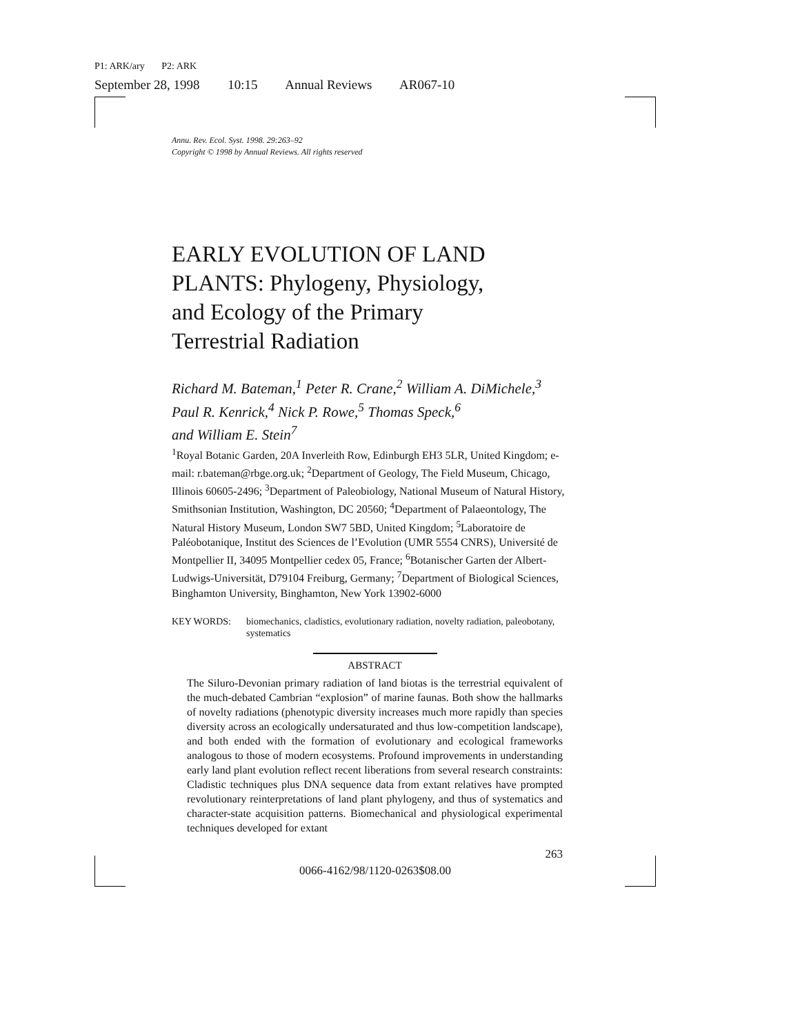P1: ARK/ary P2: ARK
September 28, 1998 10:15 Annual Reviews AR067-10
Annu. Rev. Ecol. Syst. 1998. 29:263–92
Copyright © 1998 by Annual Reviews. All rights reserved
EARLY EVOLUTION OF LAND
PLANTS: Phylogeny, Physiology,
and Ecology of the Primary
Terrestrial Radiation
Richard M. Bateman,<sup>1</sup> Peter R. Crane,<sup>2</sup> William A. DiMichele,<sup>3</sup>
Paul R. Kenrick,<sup>4</sup> Nick P. Rowe,<sup>5</sup> Thomas Speck,<sup>6</sup>
and William E. Stein<sup>7</sup>
<sup>1</sup> Royal Botanic Garden, 20A Inverleith Row, Edinburgh EH3 5LR, United Kingdom; e-mail: r.bateman@rbge.org.uk; <sup>2</sup>Department of Geology, The Field Museum, Chicago, Illinois 60605-2496; <sup>3</sup>Department of Paleobiology, National Museum of Natural History, Smithsonian Institution, Washington, DC 20560; <sup>4</sup>Department of Palaeontology, The Natural History Museum, London SW7 5BD, United Kingdom; <sup>5</sup>Laboratoire de Paléobotanique, Institut des Sciences de l’Evolution (UMR 5554 CNRS), Université de Montpellier II, 34095 Montpellier cedex 05, France; <sup>6</sup>Botanischer Garten der Albert-Ludwigs-Universität, D79104 Freiburg, Germany; <sup>7</sup>Department of Biological Sciences, Binghamton University, Binghamton, New York 13902-6000
KEY WORDS: biomechanics, cladistics, evolutionary radiation, novelty radiation, paleobotany, systematics
ABSTRACT
The Siluro-Devonian primary radiation of land biotas is the terrestrial equivalent of the much-debated Cambrian “explosion” of marine faunas. Both show the hallmarks of novelty radiations (phenotypic diversity increases much more rapidly than species diversity across an ecologically undersaturated and thus low-competition landscape), and both ended with the formation of evolutionary and ecological frameworks analogous to those of modern ecosystems. Profound improvements in understanding early land plant evolution reflect recent liberations from several research constraints: Cladistic techniques plus DNA sequence data from extant relatives have prompted revolutionary reinterpretations of land plant phylogeny, and thus of systematics and character-state acquisition patterns. Biomechanical and physiological experimental techniques developed for extant
263
0066-4162/98/1120-0263$08.00